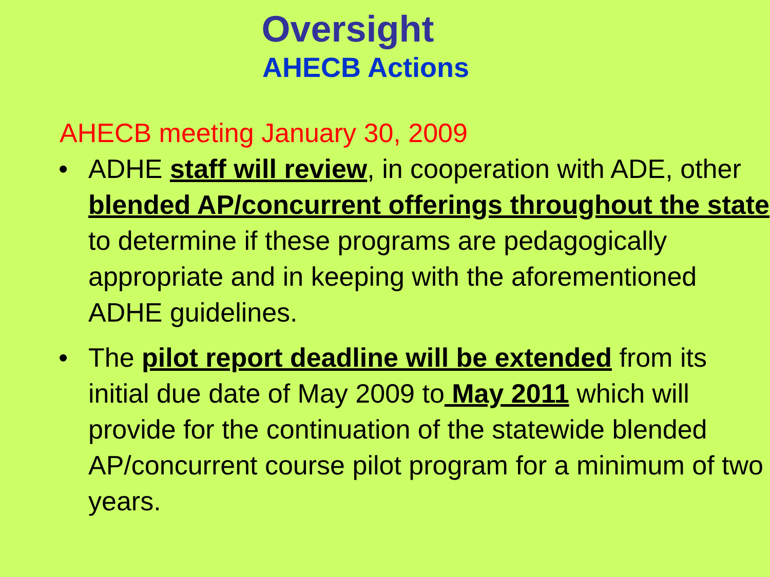Oversight
AHECB Actions
AHECB meeting January 30, 2009
• ADHE staff will review, in cooperation with ADE, other blended AP/concurrent offerings throughout the state to determine if these programs are pedagogically appropriate and in keeping with the aforementioned ADHE guidelines.
• The pilot report deadline will be extended from its initial due date of May 2009 to May 2011 which will provide for the continuation of the statewide blended AP/concurrent course pilot program for a minimum of two years.